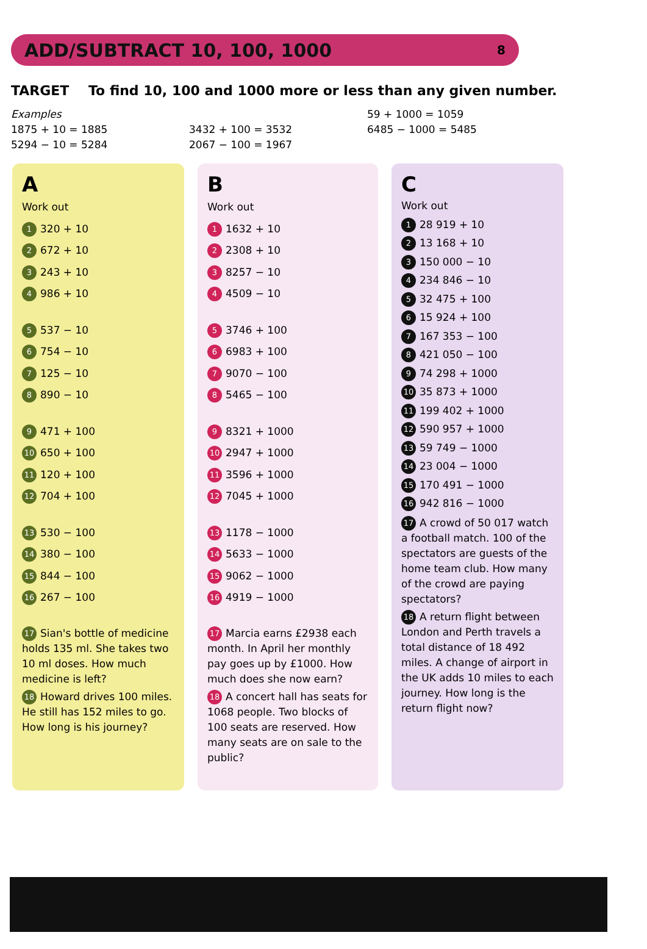ADD/SUBTRACT 10, 100, 1000
8
TARGET To find 10, 100 and 1000 more or less than any given number.
Examples
1875 + 10 = 1885
5294 − 10 = 5284
3432 + 100 = 3532
2067 − 100 = 1967
59 + 1000 = 1059
6485 − 1000 = 5485
A
Work out
1 320 + 10
2 672 + 10
3 243 + 10
4 986 + 10
5 537 − 10
6 754 − 10
7 125 − 10
8 890 − 10
9 471 + 100
10 650 + 100
11 120 + 100
12 704 + 100
13 530 − 100
14 380 − 100
15 844 − 100
16 267 − 100
17 Sian's bottle of medicine holds 135 ml. She takes two 10 ml doses. How much medicine is left?
18 Howard drives 100 miles. He still has 152 miles to go. How long is his journey?
B
Work out
1 1632 + 10
2 2308 + 10
3 8257 − 10
4 4509 − 10
5 3746 + 100
6 6983 + 100
7 9070 − 100
8 5465 − 100
9 8321 + 1000
10 2947 + 1000
11 3596 + 1000
12 7045 + 1000
13 1178 − 1000
14 5633 − 1000
15 9062 − 1000
16 4919 − 1000
17 Marcia earns £2938 each month. In April her monthly pay goes up by £1000. How much does she now earn?
18 A concert hall has seats for 1068 people. Two blocks of 100 seats are reserved. How many seats are on sale to the public?
C
Work out
1 28 919 + 10
2 13 168 + 10
3 150 000 − 10
4 234 846 − 10
5 32 475 + 100
6 15 924 + 100
7 167 353 − 100
8 421 050 − 100
9 74 298 + 1000
10 35 873 + 1000
11 199 402 + 1000
12 590 957 + 1000
13 59 749 − 1000
14 23 004 − 1000
15 170 491 − 1000
16 942 816 − 1000
17 A crowd of 50 017 watch a football match. 100 of the spectators are guests of the home team club. How many of the crowd are paying spectators?
18 A return flight between London and Perth travels a total distance of 18 492 miles. A change of airport in the UK adds 10 miles to each journey. How long is the return flight now?